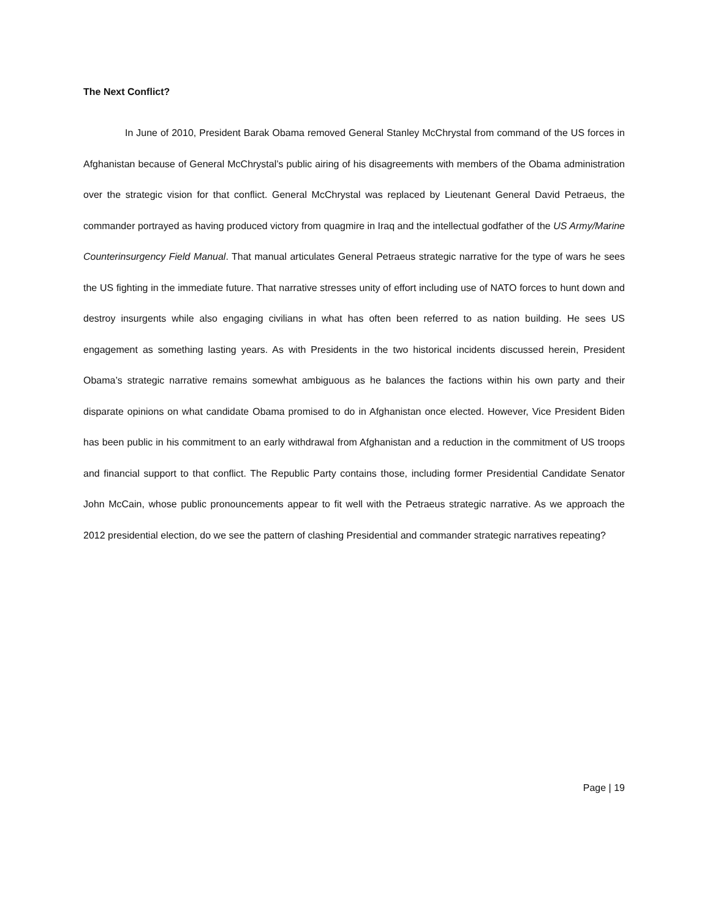The Next Conflict?
In June of 2010, President Barak Obama removed General Stanley McChrystal from command of the US forces in Afghanistan because of General McChrystal’s public airing of his disagreements with members of the Obama administration over the strategic vision for that conflict. General McChrystal was replaced by Lieutenant General David Petraeus, the commander portrayed as having produced victory from quagmire in Iraq and the intellectual godfather of the US Army/Marine Counterinsurgency Field Manual. That manual articulates General Petraeus strategic narrative for the type of wars he sees the US fighting in the immediate future. That narrative stresses unity of effort including use of NATO forces to hunt down and destroy insurgents while also engaging civilians in what has often been referred to as nation building. He sees US engagement as something lasting years. As with Presidents in the two historical incidents discussed herein, President Obama’s strategic narrative remains somewhat ambiguous as he balances the factions within his own party and their disparate opinions on what candidate Obama promised to do in Afghanistan once elected. However, Vice President Biden has been public in his commitment to an early withdrawal from Afghanistan and a reduction in the commitment of US troops and financial support to that conflict. The Republic Party contains those, including former Presidential Candidate Senator John McCain, whose public pronouncements appear to fit well with the Petraeus strategic narrative. As we approach the 2012 presidential election, do we see the pattern of clashing Presidential and commander strategic narratives repeating?
Page | 19